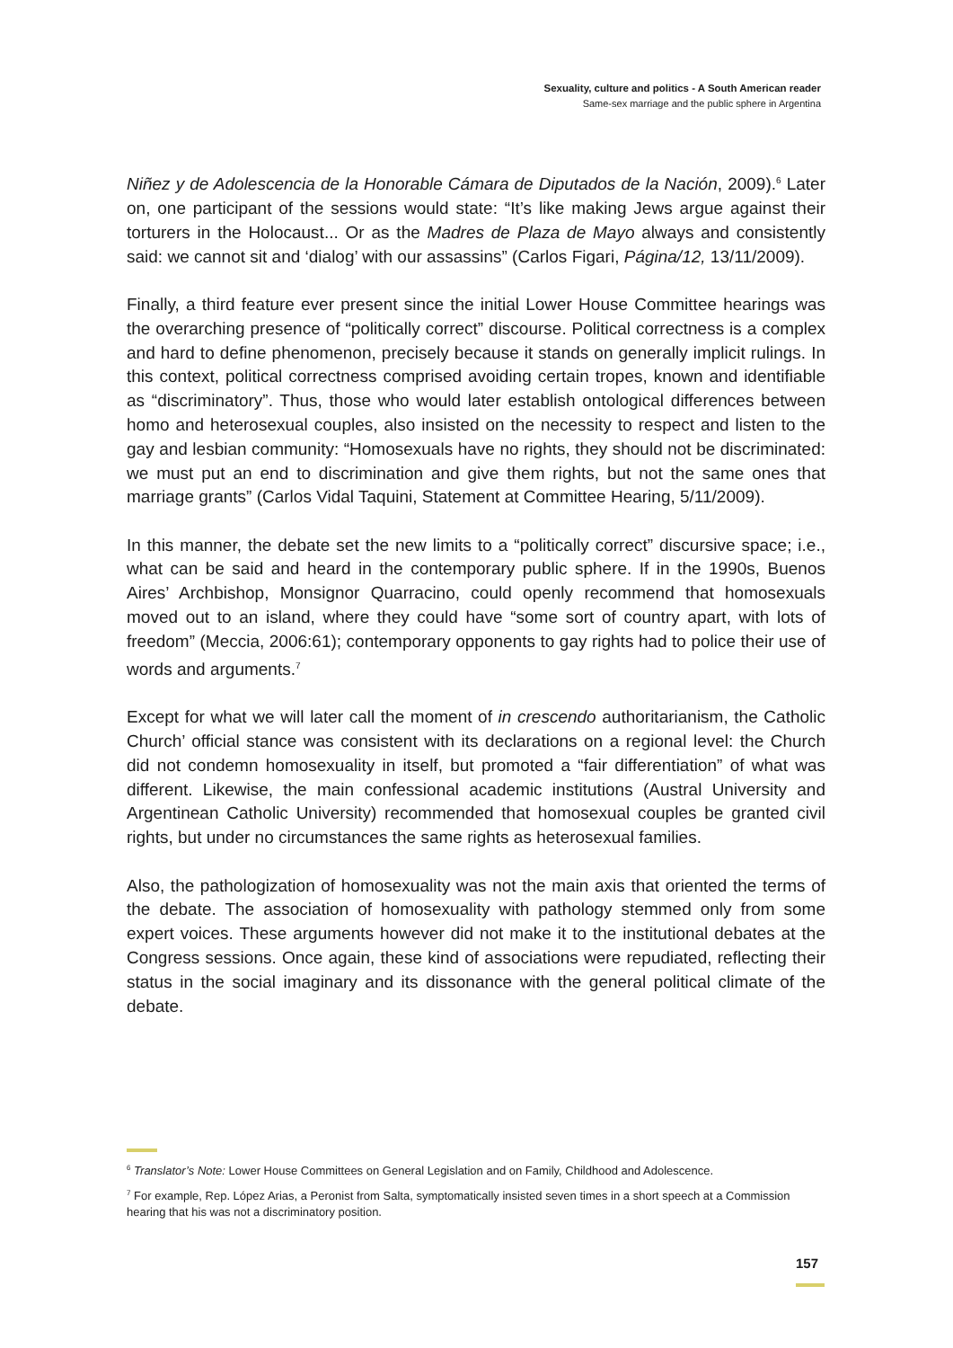Sexuality, culture and politics - A South American reader
Same-sex marriage and the public sphere in Argentina
Niñez y de Adolescencia de la Honorable Cámara de Diputados de la Nación, 2009).<sup>6</sup> Later on, one participant of the sessions would state: “It’s like making Jews argue against their torturers in the Holocaust... Or as the Madres de Plaza de Mayo always and consistently said: we cannot sit and ‘dialog’ with our assassins” (Carlos Figari, Página/12, 13/11/2009).
Finally, a third feature ever present since the initial Lower House Committee hearings was the overarching presence of “politically correct” discourse. Political correctness is a complex and hard to define phenomenon, precisely because it stands on generally implicit rulings. In this context, political correctness comprised avoiding certain tropes, known and identifiable as “discriminatory”. Thus, those who would later establish ontological differences between homo and heterosexual couples, also insisted on the necessity to respect and listen to the gay and lesbian community: “Homosexuals have no rights, they should not be discriminated: we must put an end to discrimination and give them rights, but not the same ones that marriage grants” (Carlos Vidal Taquini, Statement at Committee Hearing, 5/11/2009).
In this manner, the debate set the new limits to a “politically correct” discursive space; i.e., what can be said and heard in the contemporary public sphere. If in the 1990s, Buenos Aires’ Archbishop, Monsignor Quarracino, could openly recommend that homosexuals moved out to an island, where they could have “some sort of country apart, with lots of freedom” (Meccia, 2006:61); contemporary opponents to gay rights had to police their use of words and arguments.<sup>7</sup>
Except for what we will later call the moment of in crescendo authoritarianism, the Catholic Church’ official stance was consistent with its declarations on a regional level: the Church did not condemn homosexuality in itself, but promoted a “fair differentiation” of what was different. Likewise, the main confessional academic institutions (Austral University and Argentinean Catholic University) recommended that homosexual couples be granted civil rights, but under no circumstances the same rights as heterosexual families.
Also, the pathologization of homosexuality was not the main axis that oriented the terms of the debate. The association of homosexuality with pathology stemmed only from some expert voices. These arguments however did not make it to the institutional debates at the Congress sessions. Once again, these kind of associations were repudiated, reflecting their status in the social imaginary and its dissonance with the general political climate of the debate.
<sup>6</sup> Translator’s Note: Lower House Committees on General Legislation and on Family, Childhood and Adolescence.
<sup>7</sup> For example, Rep. López Arias, a Peronist from Salta, symptomatically insisted seven times in a short speech at a Commission hearing that his was not a discriminatory position.
157